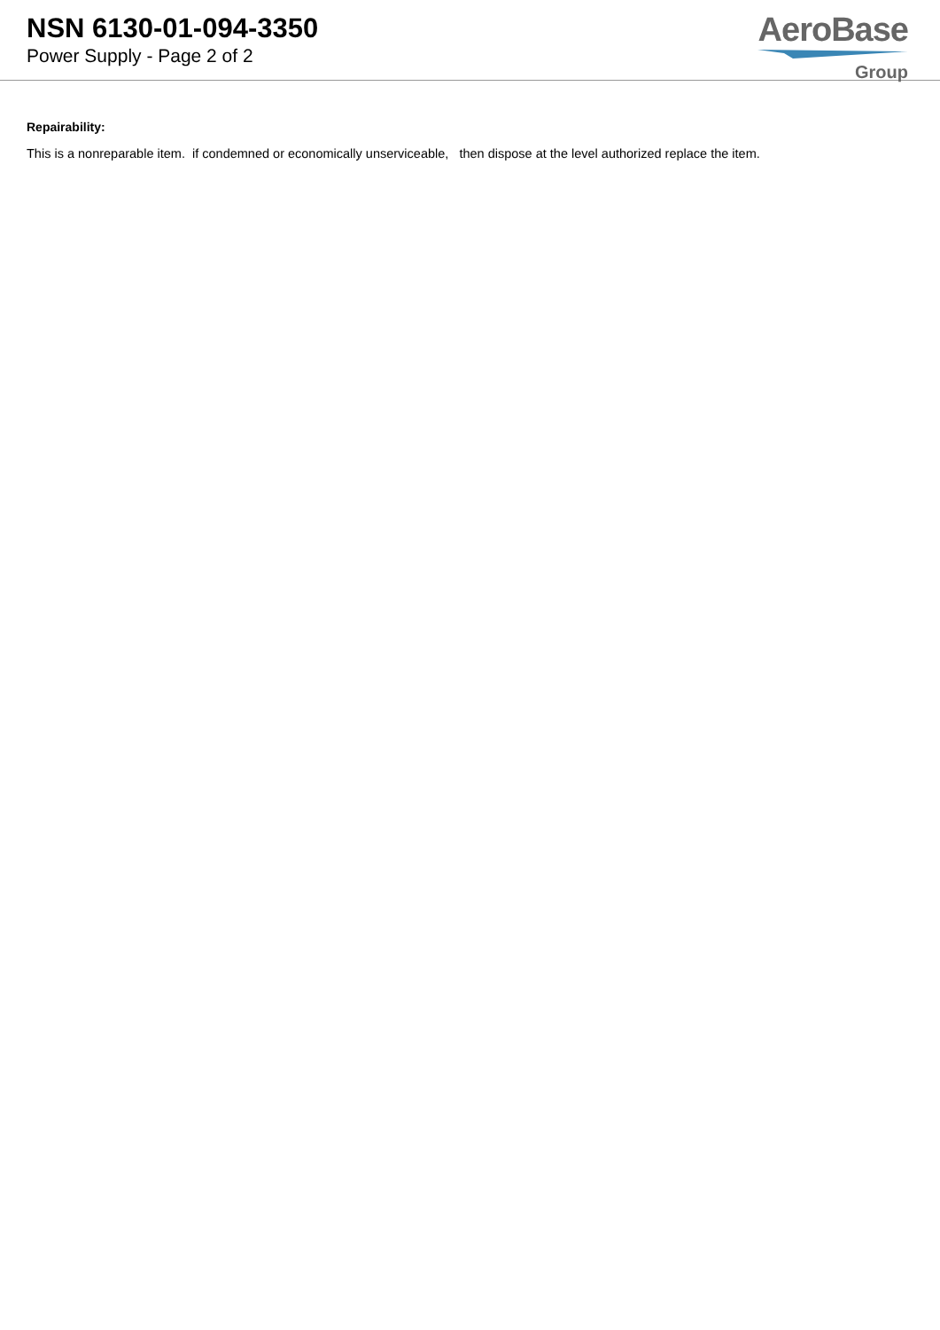NSN 6130-01-094-3350
Power Supply - Page 2 of 2
AeroBase
Group
Repairability:
This is a nonreparable item. if condemned or economically unserviceable, then dispose at the level authorized replace the item.